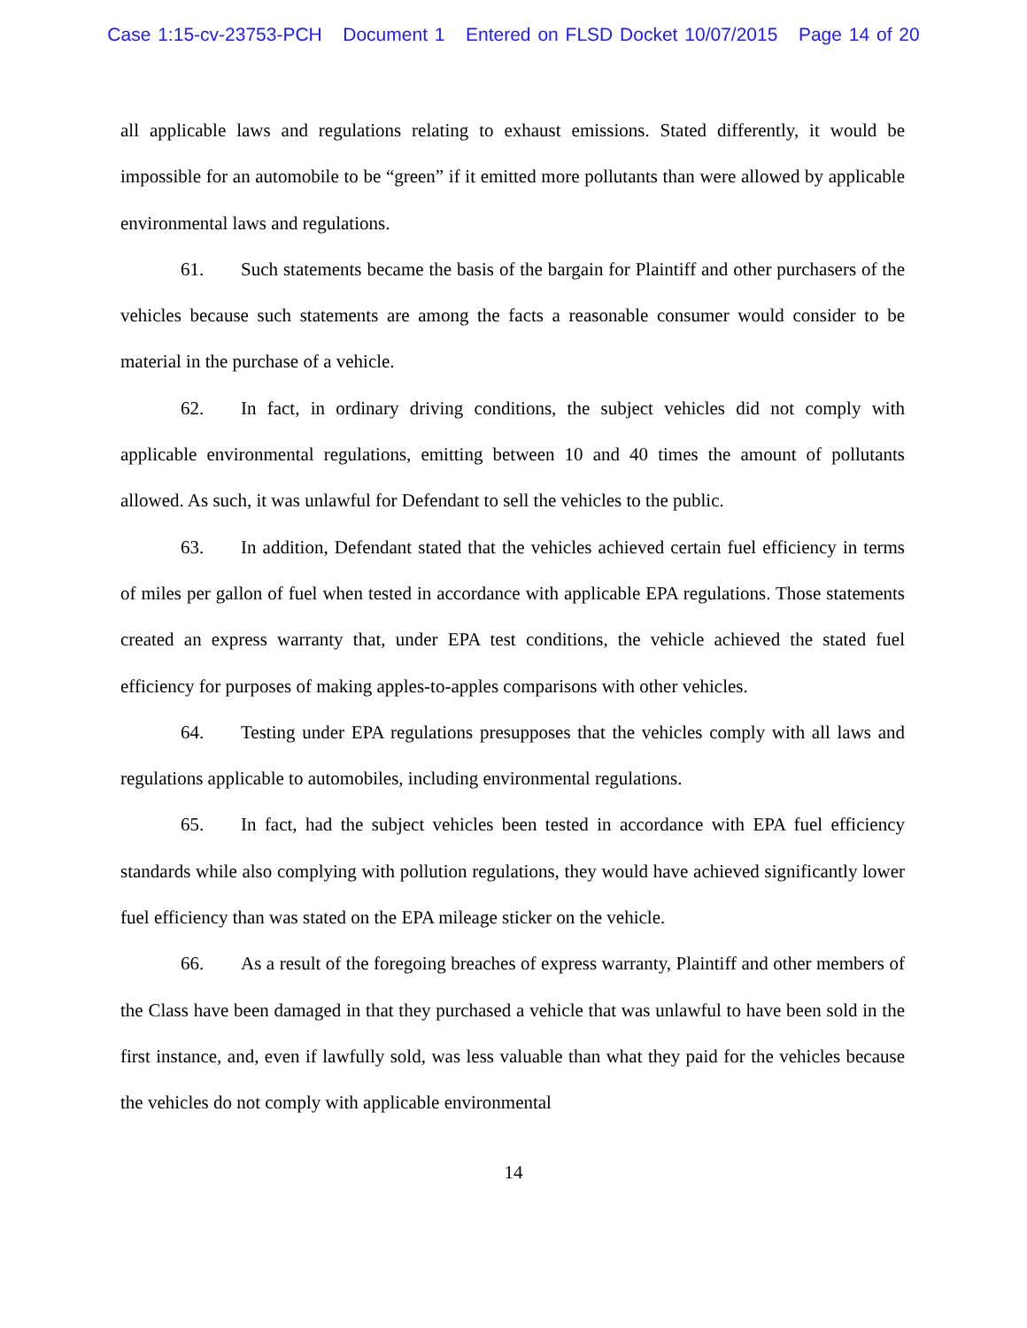Case 1:15-cv-23753-PCH Document 1 Entered on FLSD Docket 10/07/2015 Page 14 of 20
all applicable laws and regulations relating to exhaust emissions. Stated differently, it would be impossible for an automobile to be “green” if it emitted more pollutants than were allowed by applicable environmental laws and regulations.
61. Such statements became the basis of the bargain for Plaintiff and other purchasers of the vehicles because such statements are among the facts a reasonable consumer would consider to be material in the purchase of a vehicle.
62. In fact, in ordinary driving conditions, the subject vehicles did not comply with applicable environmental regulations, emitting between 10 and 40 times the amount of pollutants allowed. As such, it was unlawful for Defendant to sell the vehicles to the public.
63. In addition, Defendant stated that the vehicles achieved certain fuel efficiency in terms of miles per gallon of fuel when tested in accordance with applicable EPA regulations. Those statements created an express warranty that, under EPA test conditions, the vehicle achieved the stated fuel efficiency for purposes of making apples-to-apples comparisons with other vehicles.
64. Testing under EPA regulations presupposes that the vehicles comply with all laws and regulations applicable to automobiles, including environmental regulations.
65. In fact, had the subject vehicles been tested in accordance with EPA fuel efficiency standards while also complying with pollution regulations, they would have achieved significantly lower fuel efficiency than was stated on the EPA mileage sticker on the vehicle.
66. As a result of the foregoing breaches of express warranty, Plaintiff and other members of the Class have been damaged in that they purchased a vehicle that was unlawful to have been sold in the first instance, and, even if lawfully sold, was less valuable than what they paid for the vehicles because the vehicles do not comply with applicable environmental
14